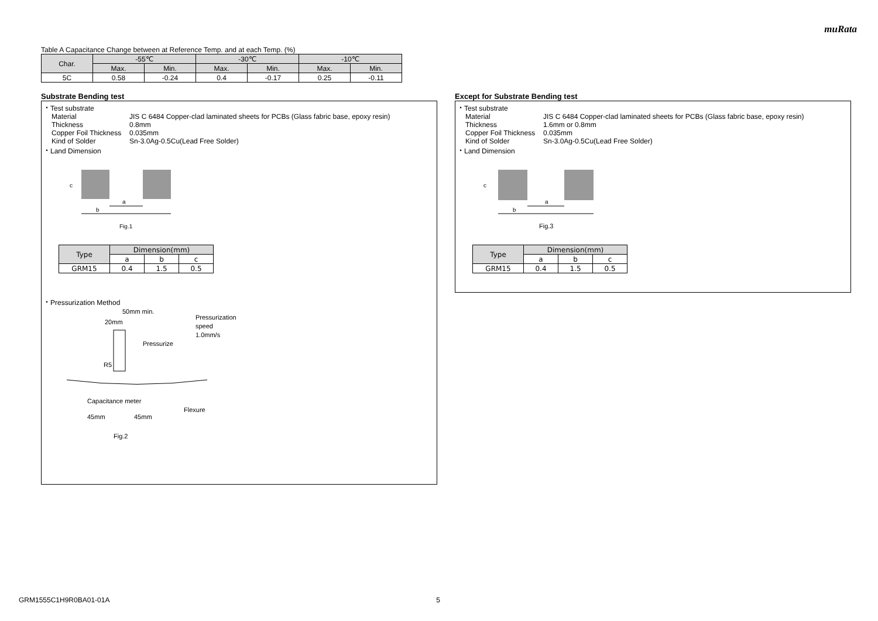muRata
Table A Capacitance Change between at Reference Temp. and at each Temp. (%)
| Char. | -55℃ | | -30℃ | | -10℃ | |
| --- | --- | --- | --- | --- | --- | --- |
| | Max. | Min. | Max. | Min. | Max. | Min. |
| 5C | 0.58 | -0.24 | 0.4 | -0.17 | 0.25 | -0.11 |
Substrate Bending test
・Test substrate
Material JIS C 6484 Copper-clad laminated sheets for PCBs (Glass fabric base, epoxy resin)
Thickness 0.8mm
Copper Foil Thickness 0.035mm
Kind of Solder Sn-3.0Ag-0.5Cu(Lead Free Solder)
・Land Dimension
a
b
c
Fig.1
| Type | Dimension(mm) | | |
| --- | --- | --- | --- |
| | a | b | c |
| GRM15 | 0.4 | 1.5 | 0.5 |
・Pressurization Method
50mm min.
20mm
Pressurization
speed
1.0mm/s
Pressurize
R5
Flexure
Capacitance meter
45mm
45mm
Fig.2
Except for Substrate Bending test
・Test substrate
Material JIS C 6484 Copper-clad laminated sheets for PCBs (Glass fabric base, epoxy resin)
Thickness 1.6mm or 0.8mm
Copper Foil Thickness 0.035mm
Kind of Solder Sn-3.0Ag-0.5Cu(Lead Free Solder)
・Land Dimension
a
b
c
Fig.3
| Type | Dimension(mm) | | |
| --- | --- | --- | --- |
| | a | b | c |
| GRM15 | 0.4 | 1.5 | 0.5 |
GRM1555C1H9R0BA01-01A 5